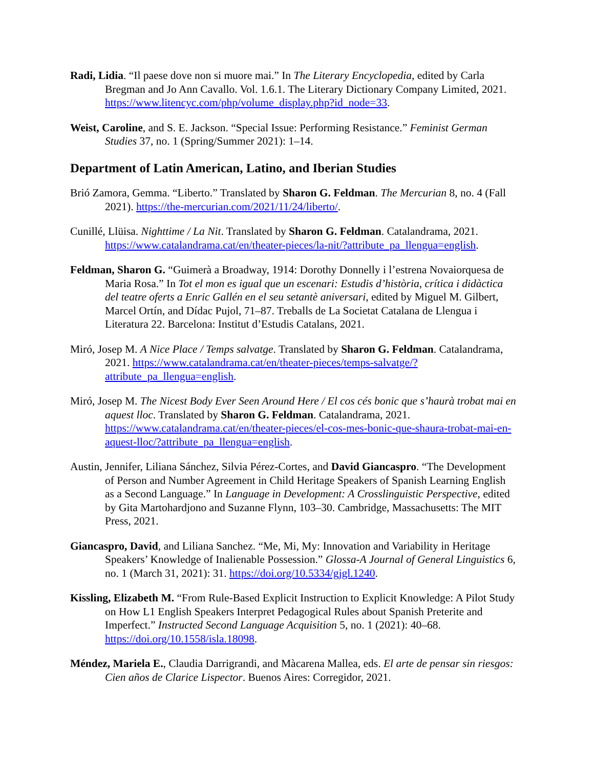Radi, Lidia. “Il paese dove non si muore mai.” In The Literary Encyclopedia, edited by Carla Bregman and Jo Ann Cavallo. Vol. 1.6.1. The Literary Dictionary Company Limited, 2021. https://www.litencyc.com/php/volume_display.php?id_node=33.
Weist, Caroline, and S. E. Jackson. “Special Issue: Performing Resistance.” Feminist German Studies 37, no. 1 (Spring/Summer 2021): 1–14.
Department of Latin American, Latino, and Iberian Studies
Brió Zamora, Gemma. “Liberto.” Translated by Sharon G. Feldman. The Mercurian 8, no. 4 (Fall 2021). https://the-mercurian.com/2021/11/24/liberto/.
Cunillé, Llüisa. Nighttime / La Nit. Translated by Sharon G. Feldman. Catalandrama, 2021. https://www.catalandrama.cat/en/theater-pieces/la-nit/?attribute_pa_llengua=english.
Feldman, Sharon G. “Guimerà a Broadway, 1914: Dorothy Donnelly i l’estrena Novaiorquesa de Maria Rosa.” In Tot el mon es igual que un escenari: Estudis d’història, crítica i didàctica del teatre oferts a Enric Gallén en el seu setantè aniversari, edited by Miguel M. Gilbert, Marcel Ortín, and Dídac Pujol, 71–87. Treballs de La Societat Catalana de Llengua i Literatura 22. Barcelona: Institut d’Estudis Catalans, 2021.
Miró, Josep M. A Nice Place / Temps salvatge. Translated by Sharon G. Feldman. Catalandrama, 2021. https://www.catalandrama.cat/en/theater-pieces/temps-salvatge/?attribute_pa_llengua=english.
Miró, Josep M. The Nicest Body Ever Seen Around Here / El cos cés bonic que s’haurà trobat mai en aquest lloc. Translated by Sharon G. Feldman. Catalandrama, 2021. https://www.catalandrama.cat/en/theater-pieces/el-cos-mes-bonic-que-shaura-trobat-mai-en-aquest-lloc/?attribute_pa_llengua=english.
Austin, Jennifer, Liliana Sánchez, Silvia Pérez-Cortes, and David Giancaspro. “The Development of Person and Number Agreement in Child Heritage Speakers of Spanish Learning English as a Second Language.” In Language in Development: A Crosslinguistic Perspective, edited by Gita Martohardjono and Suzanne Flynn, 103–30. Cambridge, Massachusetts: The MIT Press, 2021.
Giancaspro, David, and Liliana Sanchez. “Me, Mi, My: Innovation and Variability in Heritage Speakers’ Knowledge of Inalienable Possession.” Glossa-A Journal of General Linguistics 6, no. 1 (March 31, 2021): 31. https://doi.org/10.5334/gjgl.1240.
Kissling, Elizabeth M. “From Rule-Based Explicit Instruction to Explicit Knowledge: A Pilot Study on How L1 English Speakers Interpret Pedagogical Rules about Spanish Preterite and Imperfect.” Instructed Second Language Acquisition 5, no. 1 (2021): 40–68. https://doi.org/10.1558/isla.18098.
Méndez, Mariela E., Claudia Darrigrandi, and Màcarena Mallea, eds. El arte de pensar sin riesgos: Cien años de Clarice Lispector. Buenos Aires: Corregidor, 2021.